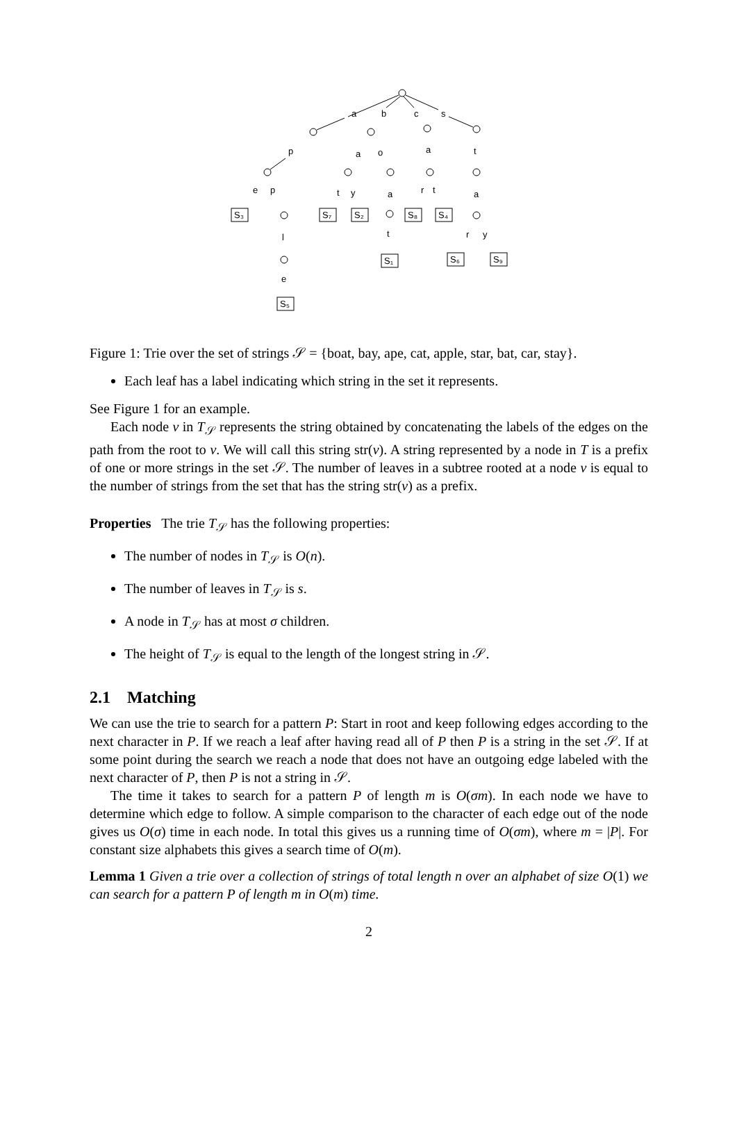a
b
c
s
p
a
o
a
t
e
p
t
y
a
r
t
a
l
t
r
y
e
S₃
S₇
S₂
S₈
S₄
S₁
S₆
S₉
S₅
Figure 1: Trie over the set of strings 𝒮 = {boat, bay, ape, cat, apple, star, bat, car, stay}.
Each leaf has a label indicating which string in the set it represents.
See Figure 1 for an example.
Each node v in T<sub>𝒮</sub> represents the string obtained by concatenating the labels of the edges on the path from the root to v. We will call this string str(v). A string represented by a node in T is a prefix of one or more strings in the set 𝒮. The number of leaves in a subtree rooted at a node v is equal to the number of strings from the set that has the string str(v) as a prefix.
Properties The trie T<sub>𝒮</sub> has the following properties:
The number of nodes in T<sub>𝒮</sub> is O(n).
The number of leaves in T<sub>𝒮</sub> is s.
A node in T<sub>𝒮</sub> has at most σ children.
The height of T<sub>𝒮</sub> is equal to the length of the longest string in 𝒮.
2.1 Matching
We can use the trie to search for a pattern P: Start in root and keep following edges according to the next character in P. If we reach a leaf after having read all of P then P is a string in the set 𝒮. If at some point during the search we reach a node that does not have an outgoing edge labeled with the next character of P, then P is not a string in 𝒮.
The time it takes to search for a pattern P of length m is O(σm). In each node we have to determine which edge to follow. A simple comparison to the character of each edge out of the node gives us O(σ) time in each node. In total this gives us a running time of O(σm), where m = |P|. For constant size alphabets this gives a search time of O(m).
Lemma 1 Given a trie over a collection of strings of total length n over an alphabet of size O(1) we can search for a pattern P of length m in O(m) time.
2